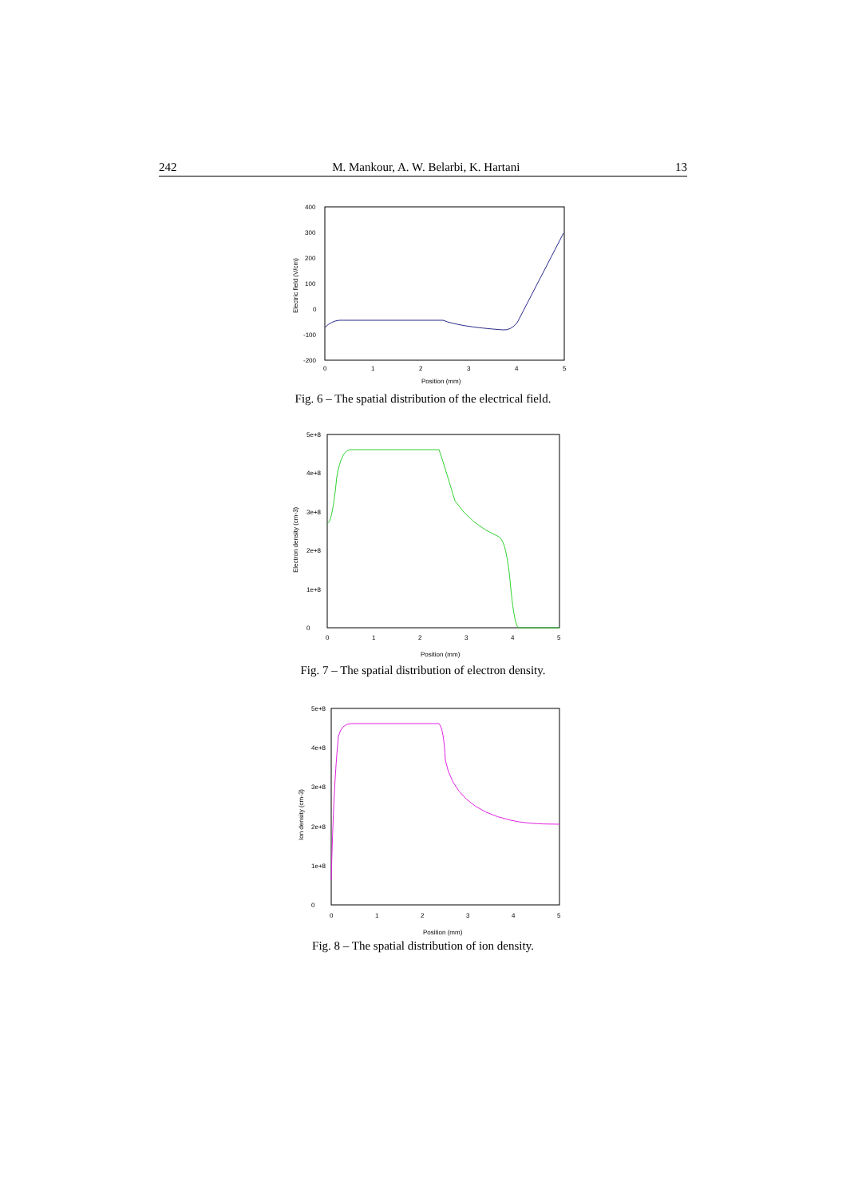242 M. Mankour, A. W. Belarbi, K. Hartani 13
400
300
200
100
0
-100
-200
0
1
2
3
4
5
Position (mm)
Electric field (V/cm)
Fig. 6 – The spatial distribution of the electrical field.
5e+8
4e+8
3e+8
2e+8
1e+8
0
0
1
2
3
4
5
Position (mm)
Electron density (cm-3)
Fig. 7 – The spatial distribution of electron density.
5e+8
4e+8
3e+8
2e+8
1e+8
0
0
1
2
3
4
5
Position (mm)
Ion density (cm-3)
Fig. 8 – The spatial distribution of ion density.